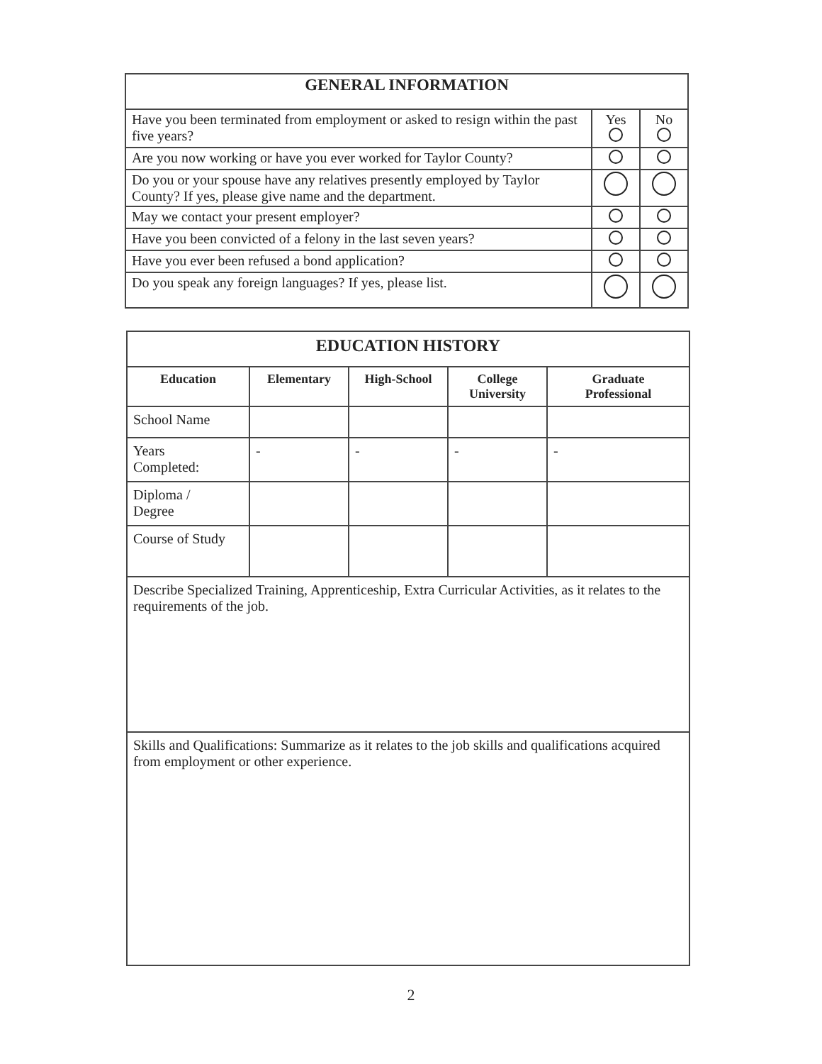| GENERAL INFORMATION | | |
| --- | --- | --- |
| Have you been terminated from employment or asked to resign within the past five years? | Yes | No |
| Are you now working or have you ever worked for Taylor County? | | |
| Do you or your spouse have any relatives presently employed by Taylor County? If yes, please give name and the department. | | |
| May we contact your present employer? | | |
| Have you been convicted of a felony in the last seven years? | | |
| Have you ever been refused a bond application? | | |
| Do you speak any foreign languages? If yes, please list. | | |
| EDUCATION HISTORY | | | | |
| --- | --- | --- | --- | --- |
| Education | Elementary | High-School | College University | Graduate Professional |
| School Name | | | | |
| Years Completed: | - | - | - | - |
| Diploma / Degree | | | | |
| Course of Study | | | | |
| Describe Specialized Training, Apprenticeship, Extra Curricular Activities, as it relates to the requirements of the job. | | | | |
| Skills and Qualifications: Summarize as it relates to the job skills and qualifications acquired from employment or other experience. | | | | |
2